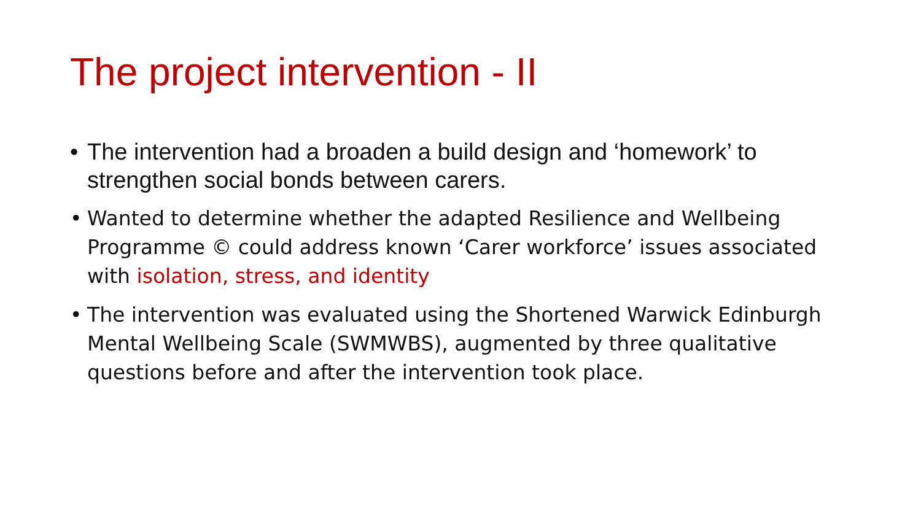The project intervention - II
• The intervention had a broaden a build design and ‘homework’ to strengthen social bonds between carers.
• Wanted to determine whether the adapted Resilience and Wellbeing Programme © could address known ‘Carer workforce’ issues associated with isolation, stress, and identity
• The intervention was evaluated using the Shortened Warwick Edinburgh Mental Wellbeing Scale (SWMWBS), augmented by three qualitative questions before and after the intervention took place.